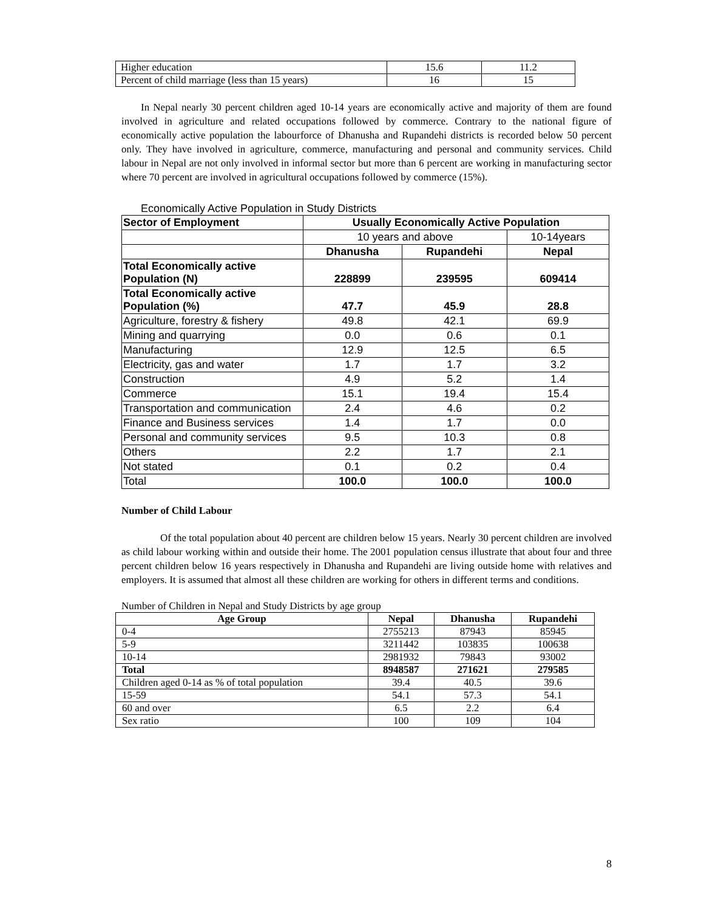| Higher education | 15.6 | 11.2 |
| Percent of child marriage (less than 15 years) | 16 | 15 |
In Nepal nearly 30 percent children aged 10-14 years are economically active and majority of them are found involved in agriculture and related occupations followed by commerce. Contrary to the national figure of economically active population the labourforce of Dhanusha and Rupandehi districts is recorded below 50 percent only. They have involved in agriculture, commerce, manufacturing and personal and community services. Child labour in Nepal are not only involved in informal sector but more than 6 percent are working in manufacturing sector where 70 percent are involved in agricultural occupations followed by commerce (15%).
Economically Active Population in Study Districts
| Sector of Employment | Usually Economically Active Population | | |
| --- | --- | --- | --- |
| | 10 years and above | | 10-14years |
| | Dhanusha | Rupandehi | Nepal |
| Total Economically active Population (N) | 228899 | 239595 | 609414 |
| Total Economically active Population (%) | 47.7 | 45.9 | 28.8 |
| Agriculture, forestry & fishery | 49.8 | 42.1 | 69.9 |
| Mining and quarrying | 0.0 | 0.6 | 0.1 |
| Manufacturing | 12.9 | 12.5 | 6.5 |
| Electricity, gas and water | 1.7 | 1.7 | 3.2 |
| Construction | 4.9 | 5.2 | 1.4 |
| Commerce | 15.1 | 19.4 | 15.4 |
| Transportation and communication | 2.4 | 4.6 | 0.2 |
| Finance and Business services | 1.4 | 1.7 | 0.0 |
| Personal and community services | 9.5 | 10.3 | 0.8 |
| Others | 2.2 | 1.7 | 2.1 |
| Not stated | 0.1 | 0.2 | 0.4 |
| Total | 100.0 | 100.0 | 100.0 |
Number of Child Labour
Of the total population about 40 percent are children below 15 years. Nearly 30 percent children are involved as child labour working within and outside their home. The 2001 population census illustrate that about four and three percent children below 16 years respectively in Dhanusha and Rupandehi are living outside home with relatives and employers. It is assumed that almost all these children are working for others in different terms and conditions.
Number of Children in Nepal and Study Districts by age group
| Age Group | Nepal | Dhanusha | Rupandehi |
| --- | --- | --- | --- |
| 0-4 | 2755213 | 87943 | 85945 |
| 5-9 | 3211442 | 103835 | 100638 |
| 10-14 | 2981932 | 79843 | 93002 |
| Total | 8948587 | 271621 | 279585 |
| Children aged 0-14 as % of total population | 39.4 | 40.5 | 39.6 |
| 15-59 | 54.1 | 57.3 | 54.1 |
| 60 and over | 6.5 | 2.2 | 6.4 |
| Sex ratio | 100 | 109 | 104 |
8